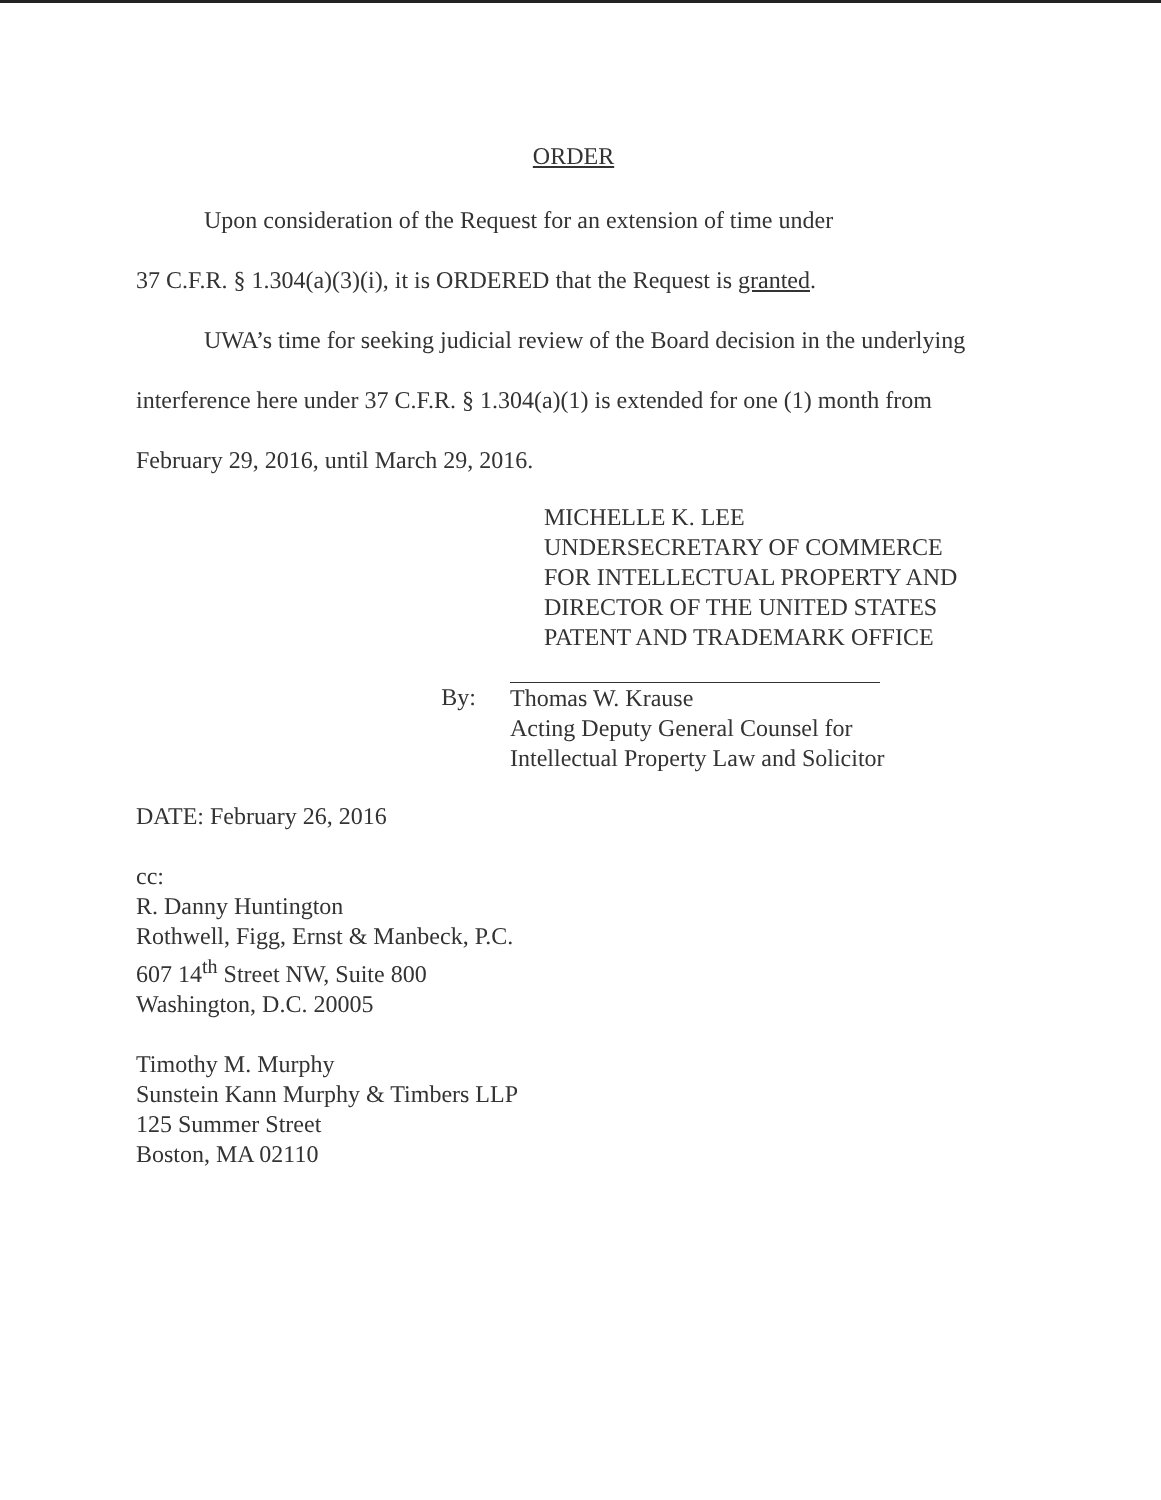ORDER
Upon consideration of the Request for an extension of time under
37 C.F.R. § 1.304(a)(3)(i), it is ORDERED that the Request is granted.
UWA’s time for seeking judicial review of the Board decision in the underlying
interference here under 37 C.F.R. § 1.304(a)(1) is extended for one (1) month from
February 29, 2016, until March 29, 2016.
MICHELLE K. LEE
UNDERSECRETARY OF COMMERCE
FOR INTELLECTUAL PROPERTY AND
DIRECTOR OF THE UNITED STATES
PATENT AND TRADEMARK OFFICE
By: Thomas W. Krause
Acting Deputy General Counsel for
Intellectual Property Law and Solicitor
DATE: February 26, 2016
cc:
R. Danny Huntington
Rothwell, Figg, Ernst & Manbeck, P.C.
607 14<sup>th</sup> Street NW, Suite 800
Washington, D.C. 20005
Timothy M. Murphy
Sunstein Kann Murphy & Timbers LLP
125 Summer Street
Boston, MA 02110